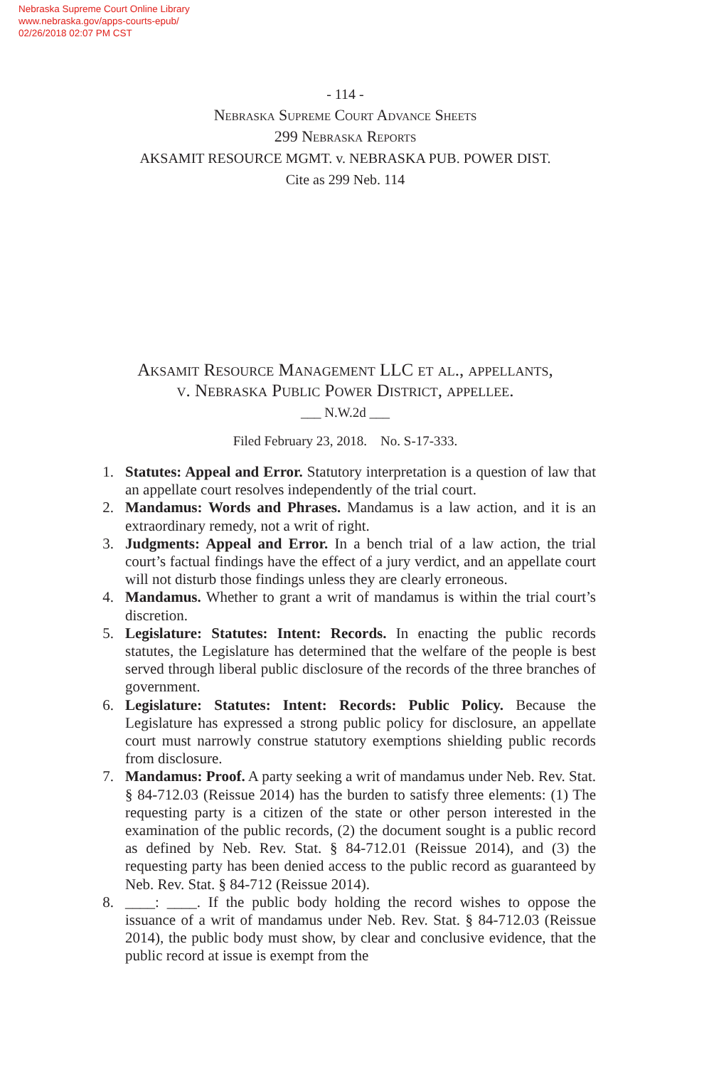Nebraska Supreme Court Online Library
www.nebraska.gov/apps-courts-epub/
02/26/2018 02:07 PM CST
- 114 -
Nebraska Supreme Court Advance Sheets
299 Nebraska Reports
AKSAMIT RESOURCE MGMT. v. NEBRASKA PUB. POWER DIST.
Cite as 299 Neb. 114
Aksamit Resource Management LLC et al., appellants,
v. Nebraska Public Power District, appellee.
___ N.W.2d ___
Filed February 23, 2018. No. S-17-333.
1. Statutes: Appeal and Error. Statutory interpretation is a question of law that an appellate court resolves independently of the trial court.
2. Mandamus: Words and Phrases. Mandamus is a law action, and it is an extraordinary remedy, not a writ of right.
3. Judgments: Appeal and Error. In a bench trial of a law action, the trial court’s factual findings have the effect of a jury verdict, and an appellate court will not disturb those findings unless they are clearly erroneous.
4. Mandamus. Whether to grant a writ of mandamus is within the trial court’s discretion.
5. Legislature: Statutes: Intent: Records. In enacting the public records statutes, the Legislature has determined that the welfare of the people is best served through liberal public disclosure of the records of the three branches of government.
6. Legislature: Statutes: Intent: Records: Public Policy. Because the Legislature has expressed a strong public policy for disclosure, an appellate court must narrowly construe statutory exemptions shielding public records from disclosure.
7. Mandamus: Proof. A party seeking a writ of mandamus under Neb. Rev. Stat. § 84-712.03 (Reissue 2014) has the burden to satisfy three elements: (1) The requesting party is a citizen of the state or other person interested in the examination of the public records, (2) the document sought is a public record as defined by Neb. Rev. Stat. § 84-712.01 (Reissue 2014), and (3) the requesting party has been denied access to the public record as guaranteed by Neb. Rev. Stat. § 84-712 (Reissue 2014).
8. ____: ____. If the public body holding the record wishes to oppose the issuance of a writ of mandamus under Neb. Rev. Stat. § 84-712.03 (Reissue 2014), the public body must show, by clear and conclusive evidence, that the public record at issue is exempt from the